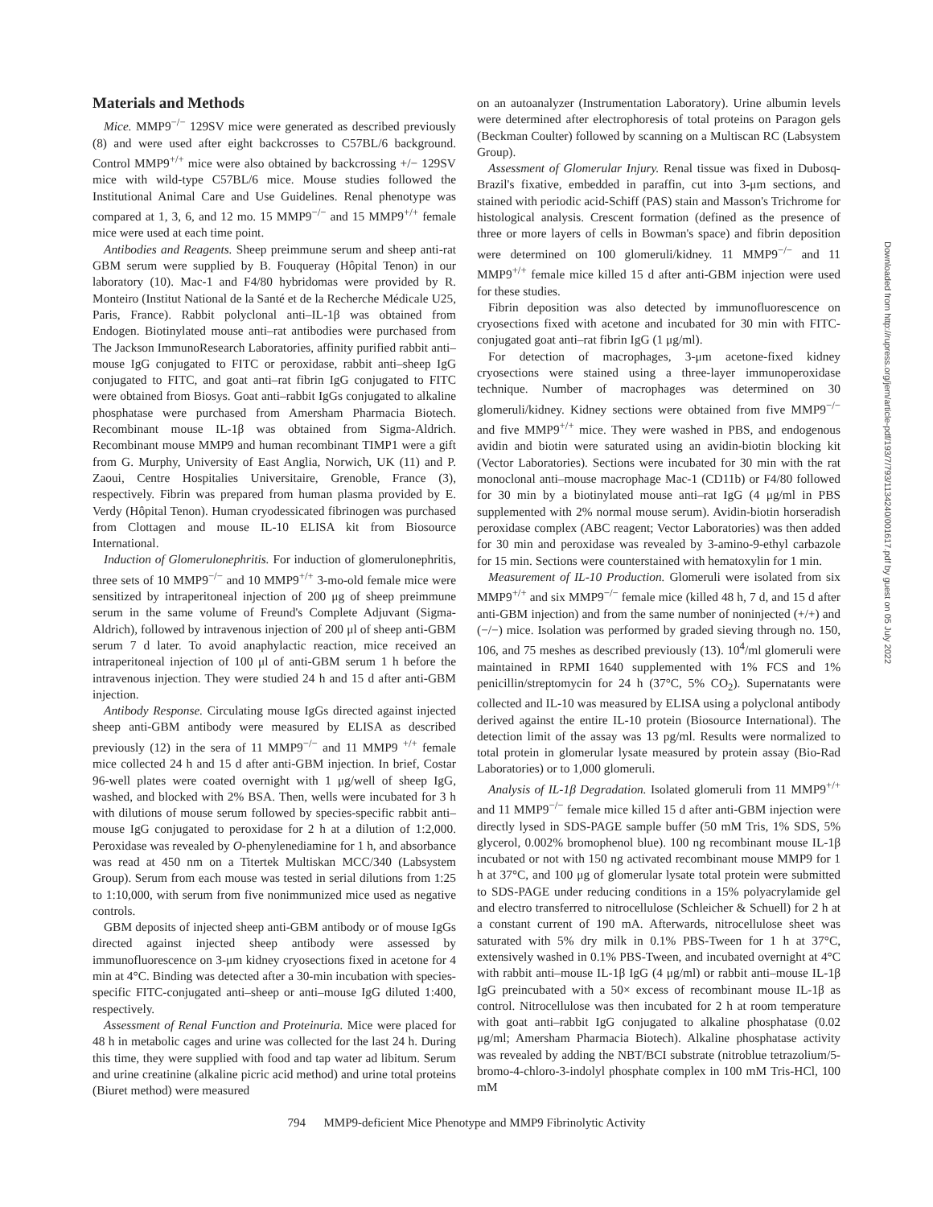Materials and Methods
Mice. MMP9<sup>−/−</sup> 129SV mice were generated as described previously (8) and were used after eight backcrosses to C57BL/6 background. Control MMP9<sup>+/+</sup> mice were also obtained by backcrossing +/− 129SV mice with wild-type C57BL/6 mice. Mouse studies followed the Institutional Animal Care and Use Guidelines. Renal phenotype was compared at 1, 3, 6, and 12 mo. 15 MMP9<sup>−/−</sup> and 15 MMP9<sup>+/+</sup> female mice were used at each time point.
Antibodies and Reagents. Sheep preimmune serum and sheep anti-rat GBM serum were supplied by B. Fouqueray (Hôpital Tenon) in our laboratory (10). Mac-1 and F4/80 hybridomas were provided by R. Monteiro (Institut National de la Santé et de la Recherche Médicale U25, Paris, France). Rabbit polyclonal anti–IL-1β was obtained from Endogen. Biotinylated mouse anti–rat antibodies were purchased from The Jackson ImmunoResearch Laboratories, affinity purified rabbit anti–mouse IgG conjugated to FITC or peroxidase, rabbit anti–sheep IgG conjugated to FITC, and goat anti–rat fibrin IgG conjugated to FITC were obtained from Biosys. Goat anti–rabbit IgGs conjugated to alkaline phosphatase were purchased from Amersham Pharmacia Biotech. Recombinant mouse IL-1β was obtained from Sigma-Aldrich. Recombinant mouse MMP9 and human recombinant TIMP1 were a gift from G. Murphy, University of East Anglia, Norwich, UK (11) and P. Zaoui, Centre Hospitalies Universitaire, Grenoble, France (3), respectively. Fibrin was prepared from human plasma provided by E. Verdy (Hôpital Tenon). Human cryodessicated fibrinogen was purchased from Clottagen and mouse IL-10 ELISA kit from Biosource International.
Induction of Glomerulonephritis. For induction of glomerulonephritis, three sets of 10 MMP9<sup>−/−</sup> and 10 MMP9<sup>+/+</sup> 3-mo-old female mice were sensitized by intraperitoneal injection of 200 μg of sheep preimmune serum in the same volume of Freund's Complete Adjuvant (Sigma-Aldrich), followed by intravenous injection of 200 μl of sheep anti-GBM serum 7 d later. To avoid anaphylactic reaction, mice received an intraperitoneal injection of 100 μl of anti-GBM serum 1 h before the intravenous injection. They were studied 24 h and 15 d after anti-GBM injection.
Antibody Response. Circulating mouse IgGs directed against injected sheep anti-GBM antibody were measured by ELISA as described previously (12) in the sera of 11 MMP9<sup>−/−</sup> and 11 MMP9 <sup>+/+</sup> female mice collected 24 h and 15 d after anti-GBM injection. In brief, Costar 96-well plates were coated overnight with 1 μg/well of sheep IgG, washed, and blocked with 2% BSA. Then, wells were incubated for 3 h with dilutions of mouse serum followed by species-specific rabbit anti–mouse IgG conjugated to peroxidase for 2 h at a dilution of 1:2,000. Peroxidase was revealed by O-phenylenediamine for 1 h, and absorbance was read at 450 nm on a Titertek Multiskan MCC/340 (Labsystem Group). Serum from each mouse was tested in serial dilutions from 1:25 to 1:10,000, with serum from five nonimmunized mice used as negative controls.
GBM deposits of injected sheep anti-GBM antibody or of mouse IgGs directed against injected sheep antibody were assessed by immunofluorescence on 3-μm kidney cryosections fixed in acetone for 4 min at 4°C. Binding was detected after a 30-min incubation with species-specific FITC-conjugated anti–sheep or anti–mouse IgG diluted 1:400, respectively.
Assessment of Renal Function and Proteinuria. Mice were placed for 48 h in metabolic cages and urine was collected for the last 24 h. During this time, they were supplied with food and tap water ad libitum. Serum and urine creatinine (alkaline picric acid method) and urine total proteins (Biuret method) were measured
on an autoanalyzer (Instrumentation Laboratory). Urine albumin levels were determined after electrophoresis of total proteins on Paragon gels (Beckman Coulter) followed by scanning on a Multiscan RC (Labsystem Group).
Assessment of Glomerular Injury. Renal tissue was fixed in Dubosq-Brazil's fixative, embedded in paraffin, cut into 3-μm sections, and stained with periodic acid-Schiff (PAS) stain and Masson's Trichrome for histological analysis. Crescent formation (defined as the presence of three or more layers of cells in Bowman's space) and fibrin deposition were determined on 100 glomeruli/kidney. 11 MMP9<sup>−/−</sup> and 11 MMP9<sup>+/+</sup> female mice killed 15 d after anti-GBM injection were used for these studies.
Fibrin deposition was also detected by immunofluorescence on cryosections fixed with acetone and incubated for 30 min with FITC-conjugated goat anti–rat fibrin IgG (1 μg/ml).
For detection of macrophages, 3-μm acetone-fixed kidney cryosections were stained using a three-layer immunoperoxidase technique. Number of macrophages was determined on 30 glomeruli/kidney. Kidney sections were obtained from five MMP9<sup>−/−</sup> and five MMP9<sup>+/+</sup> mice. They were washed in PBS, and endogenous avidin and biotin were saturated using an avidin-biotin blocking kit (Vector Laboratories). Sections were incubated for 30 min with the rat monoclonal anti–mouse macrophage Mac-1 (CD11b) or F4/80 followed for 30 min by a biotinylated mouse anti–rat IgG (4 μg/ml in PBS supplemented with 2% normal mouse serum). Avidin-biotin horseradish peroxidase complex (ABC reagent; Vector Laboratories) was then added for 30 min and peroxidase was revealed by 3-amino-9-ethyl carbazole for 15 min. Sections were counterstained with hematoxylin for 1 min.
Measurement of IL-10 Production. Glomeruli were isolated from six MMP9<sup>+/+</sup> and six MMP9<sup>−/−</sup> female mice (killed 48 h, 7 d, and 15 d after anti-GBM injection) and from the same number of noninjected (+/+) and (−/−) mice. Isolation was performed by graded sieving through no. 150, 106, and 75 meshes as described previously (13). 10<sup>4</sup>/ml glomeruli were maintained in RPMI 1640 supplemented with 1% FCS and 1% penicillin/streptomycin for 24 h (37°C, 5% CO<sub>2</sub>). Supernatants were collected and IL-10 was measured by ELISA using a polyclonal antibody derived against the entire IL-10 protein (Biosource International). The detection limit of the assay was 13 pg/ml. Results were normalized to total protein in glomerular lysate measured by protein assay (Bio-Rad Laboratories) or to 1,000 glomeruli.
Analysis of IL-1β Degradation. Isolated glomeruli from 11 MMP9<sup>+/+</sup> and 11 MMP9<sup>−/−</sup> female mice killed 15 d after anti-GBM injection were directly lysed in SDS-PAGE sample buffer (50 mM Tris, 1% SDS, 5% glycerol, 0.002% bromophenol blue). 100 ng recombinant mouse IL-1β incubated or not with 150 ng activated recombinant mouse MMP9 for 1 h at 37°C, and 100 μg of glomerular lysate total protein were submitted to SDS-PAGE under reducing conditions in a 15% polyacrylamide gel and electro transferred to nitrocellulose (Schleicher & Schuell) for 2 h at a constant current of 190 mA. Afterwards, nitrocellulose sheet was saturated with 5% dry milk in 0.1% PBS-Tween for 1 h at 37°C, extensively washed in 0.1% PBS-Tween, and incubated overnight at 4°C with rabbit anti–mouse IL-1β IgG (4 μg/ml) or rabbit anti–mouse IL-1β IgG preincubated with a 50× excess of recombinant mouse IL-1β as control. Nitrocellulose was then incubated for 2 h at room temperature with goat anti–rabbit IgG conjugated to alkaline phosphatase (0.02 μg/ml; Amersham Pharmacia Biotech). Alkaline phosphatase activity was revealed by adding the NBT/BCI substrate (nitroblue tetrazolium/5-bromo-4-chloro-3-indolyl phosphate complex in 100 mM Tris-HCl, 100 mM
794 MMP9-deficient Mice Phenotype and MMP9 Fibrinolytic Activity
Downloaded from http://rupress.org/jem/article-pdf/193/7/793/1134240/001617.pdf by guest on 05 July 2022